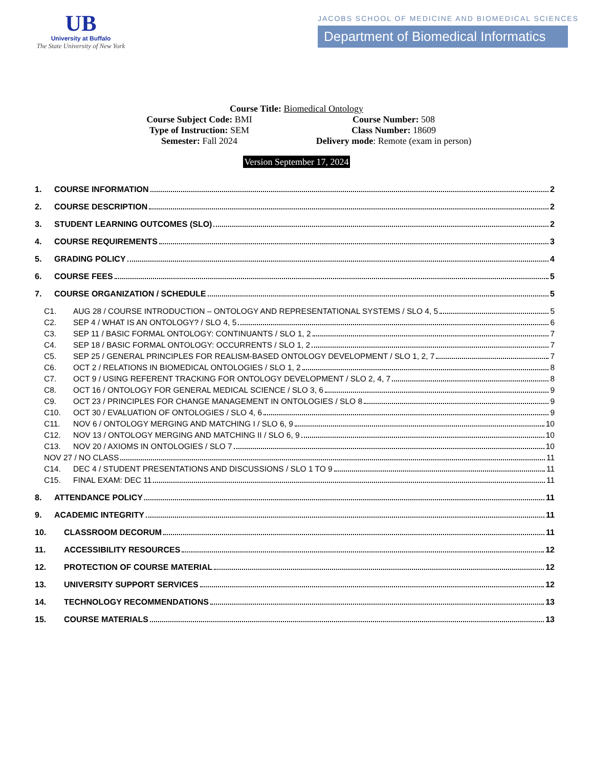UB
University at Buffalo
The State University of New York
JACOBS SCHOOL OF MEDICINE AND BIOMEDICAL SCIENCES
Department of Biomedical Informatics
Course Title: Biomedical Ontology
Course Subject Code: BMI Course Number: 508
Type of Instruction: SEM Class Number: 18609
Semester: Fall 2024 Delivery mode: Remote (exam in person)
Version September 17, 2024
1. COURSE INFORMATION 2
2. COURSE DESCRIPTION 2
3. STUDENT LEARNING OUTCOMES (SLO) 2
4. COURSE REQUIREMENTS 3
5. GRADING POLICY 4
6. COURSE FEES 5
7. COURSE ORGANIZATION / SCHEDULE 5
C1. AUG 28 / COURSE INTRODUCTION – ONTOLOGY AND REPRESENTATIONAL SYSTEMS / SLO 4, 5 5
C2. SEP 4 / WHAT IS AN ONTOLOGY? / SLO 4, 5 6
C3. SEP 11 / BASIC FORMAL ONTOLOGY: CONTINUANTS / SLO 1, 2 7
C4. SEP 18 / BASIC FORMAL ONTOLOGY: OCCURRENTS / SLO 1, 2 7
C5. SEP 25 / GENERAL PRINCIPLES FOR REALISM-BASED ONTOLOGY DEVELOPMENT / SLO 1, 2, 7 7
C6. OCT 2 / RELATIONS IN BIOMEDICAL ONTOLOGIES / SLO 1, 2 8
C7. OCT 9 / USING REFERENT TRACKING FOR ONTOLOGY DEVELOPMENT / SLO 2, 4, 7 8
C8. OCT 16 / ONTOLOGY FOR GENERAL MEDICAL SCIENCE / SLO 3, 6 9
C9. OCT 23 / PRINCIPLES FOR CHANGE MANAGEMENT IN ONTOLOGIES / SLO 8 9
C10. OCT 30 / EVALUATION OF ONTOLOGIES / SLO 4, 6 9
C11. NOV 6 / ONTOLOGY MERGING AND MATCHING I / SLO 6, 9 10
C12. NOV 13 / ONTOLOGY MERGING AND MATCHING II / SLO 6, 9 10
C13. NOV 20 / AXIOMS IN ONTOLOGIES / SLO 7 10
NOV 27 / NO CLASS 11
C14. DEC 4 / STUDENT PRESENTATIONS AND DISCUSSIONS / SLO 1 TO 9 11
C15. FINAL EXAM: DEC 11 11
8. ATTENDANCE POLICY 11
9. ACADEMIC INTEGRITY 11
10. CLASSROOM DECORUM 11
11. ACCESSIBILITY RESOURCES 12
12. PROTECTION OF COURSE MATERIAL 12
13. UNIVERSITY SUPPORT SERVICES 12
14. TECHNOLOGY RECOMMENDATIONS 13
15. COURSE MATERIALS 13